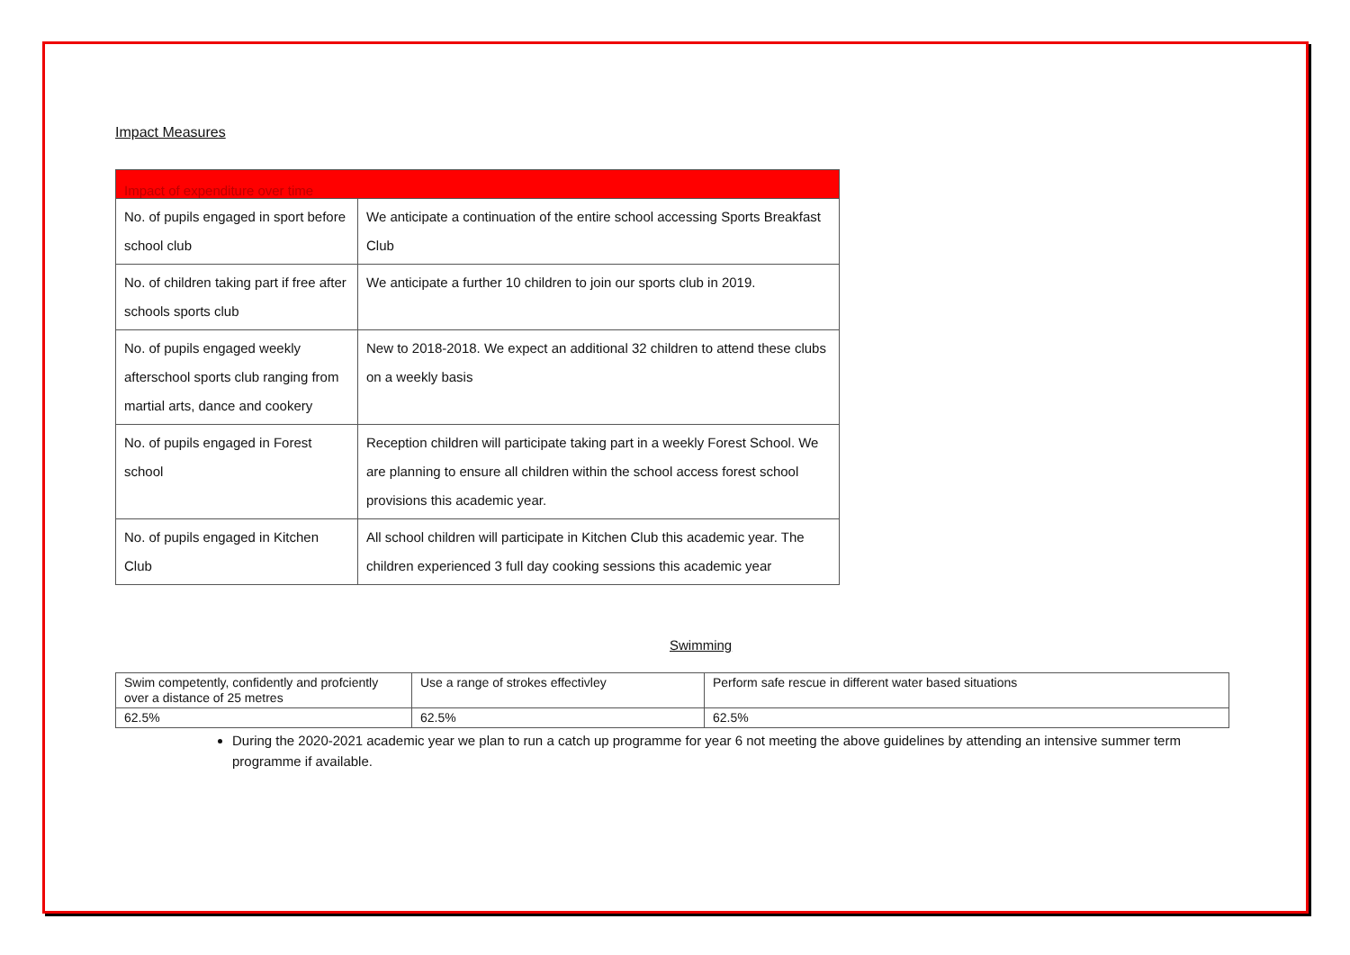Impact Measures
| Impact of expenditure over time | |
| --- | --- |
| No. of pupils engaged in sport before school club | We anticipate a continuation of the entire school accessing Sports Breakfast Club |
| No. of children taking part if free after schools sports club | We anticipate a further 10 children to join our sports club in 2019. |
| No. of pupils engaged weekly afterschool sports club ranging from martial arts, dance and cookery | New to 2018-2018. We expect an additional 32 children to attend these clubs on a weekly basis |
| No. of pupils engaged in Forest school | Reception children will participate taking part in a weekly Forest School. We are planning to ensure all children within the school access forest school provisions this academic year. |
| No. of pupils engaged in Kitchen Club | All school children will participate in Kitchen Club this academic year. The children experienced 3 full day cooking sessions this academic year |
Swimming
| Swim competently, confidently and profciently over a distance of 25 metres | Use a range of strokes effectivley | Perform safe rescue in different water based situations |
| 62.5% | 62.5% | 62.5% |
During the 2020-2021 academic year we plan to run a catch up programme for year 6 not meeting the above guidelines by attending an intensive summer term programme if available.